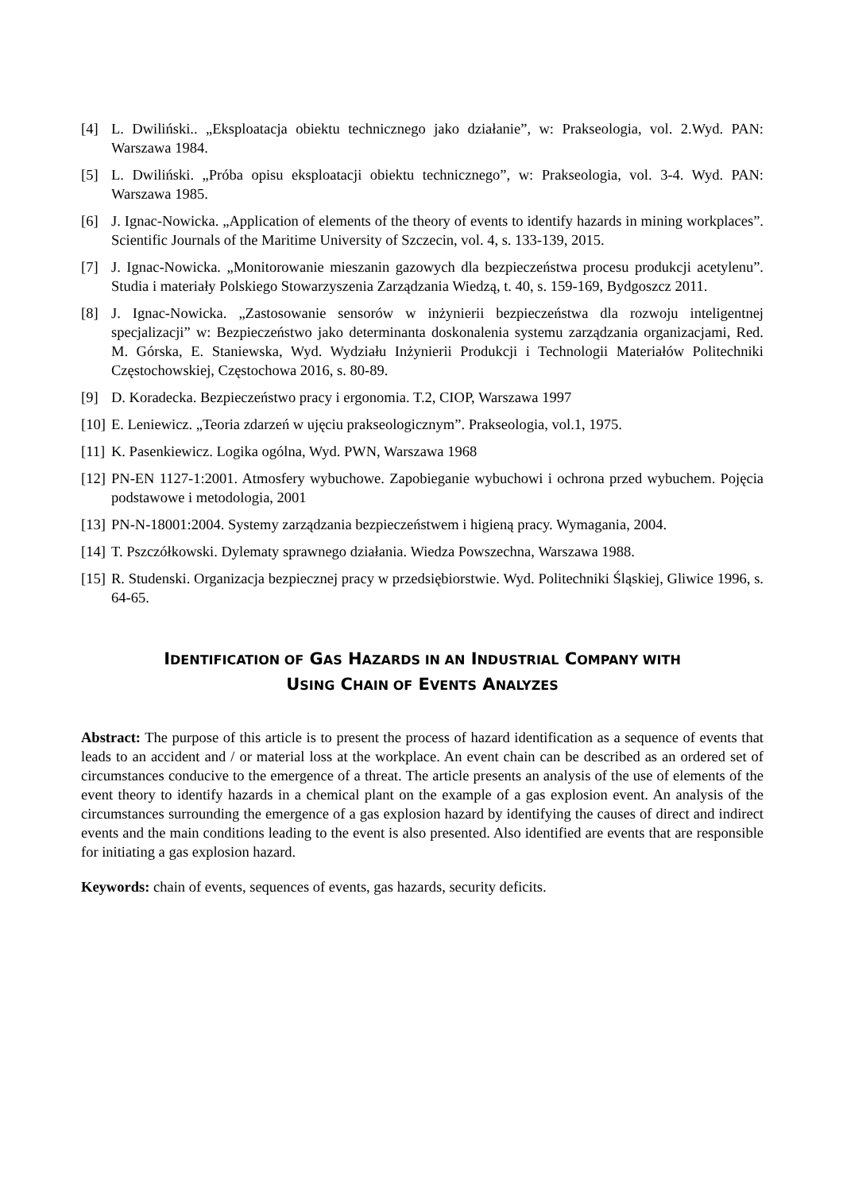[4] L. Dwiliński.. „Eksploatacja obiektu technicznego jako działanie”, w: Prakseologia, vol. 2.Wyd. PAN: Warszawa 1984.
[5] L. Dwiliński. „Próba opisu eksploatacji obiektu technicznego”, w: Prakseologia, vol. 3-4. Wyd. PAN: Warszawa 1985.
[6] J. Ignac-Nowicka. „Application of elements of the theory of events to identify hazards in mining workplaces”. Scientific Journals of the Maritime University of Szczecin, vol. 4, s. 133-139, 2015.
[7] J. Ignac-Nowicka. „Monitorowanie mieszanin gazowych dla bezpieczeństwa procesu produkcji acetylenu”. Studia i materiały Polskiego Stowarzyszenia Zarządzania Wiedzą, t. 40, s. 159-169, Bydgoszcz 2011.
[8] J. Ignac-Nowicka. „Zastosowanie sensorów w inżynierii bezpieczeństwa dla rozwoju inteligentnej specjalizacji” w: Bezpieczeństwo jako determinanta doskonalenia systemu zarządzania organizacjami, Red. M. Górska, E. Staniewska, Wyd. Wydziału Inżynierii Produkcji i Technologii Materiałów Politechniki Częstochowskiej, Częstochowa 2016, s. 80-89.
[9] D. Koradecka. Bezpieczeństwo pracy i ergonomia. T.2, CIOP, Warszawa 1997
[10] E. Leniewicz. „Teoria zdarzeń w ujęciu prakseologicznym”. Prakseologia, vol.1, 1975.
[11] K. Pasenkiewicz. Logika ogólna, Wyd. PWN, Warszawa 1968
[12] PN-EN 1127-1:2001. Atmosfery wybuchowe. Zapobieganie wybuchowi i ochrona przed wybuchem. Pojęcia podstawowe i metodologia, 2001
[13] PN-N-18001:2004. Systemy zarządzania bezpieczeństwem i higieną pracy. Wymagania, 2004.
[14] T. Pszczółkowski. Dylematy sprawnego działania. Wiedza Powszechna, Warszawa 1988.
[15] R. Studenski. Organizacja bezpiecznej pracy w przedsiębiorstwie. Wyd. Politechniki Śląskiej, Gliwice 1996, s. 64-65.
IDENTIFICATION OF GAS HAZARDS IN AN INDUSTRIAL COMPANY WITH
USING CHAIN OF EVENTS ANALYZES
Abstract: The purpose of this article is to present the process of hazard identification as a sequence of events that leads to an accident and / or material loss at the workplace. An event chain can be described as an ordered set of circumstances conducive to the emergence of a threat. The article presents an analysis of the use of elements of the event theory to identify hazards in a chemical plant on the example of a gas explosion event. An analysis of the circumstances surrounding the emergence of a gas explosion hazard by identifying the causes of direct and indirect events and the main conditions leading to the event is also presented. Also identified are events that are responsible for initiating a gas explosion hazard.
Keywords: chain of events, sequences of events, gas hazards, security deficits.